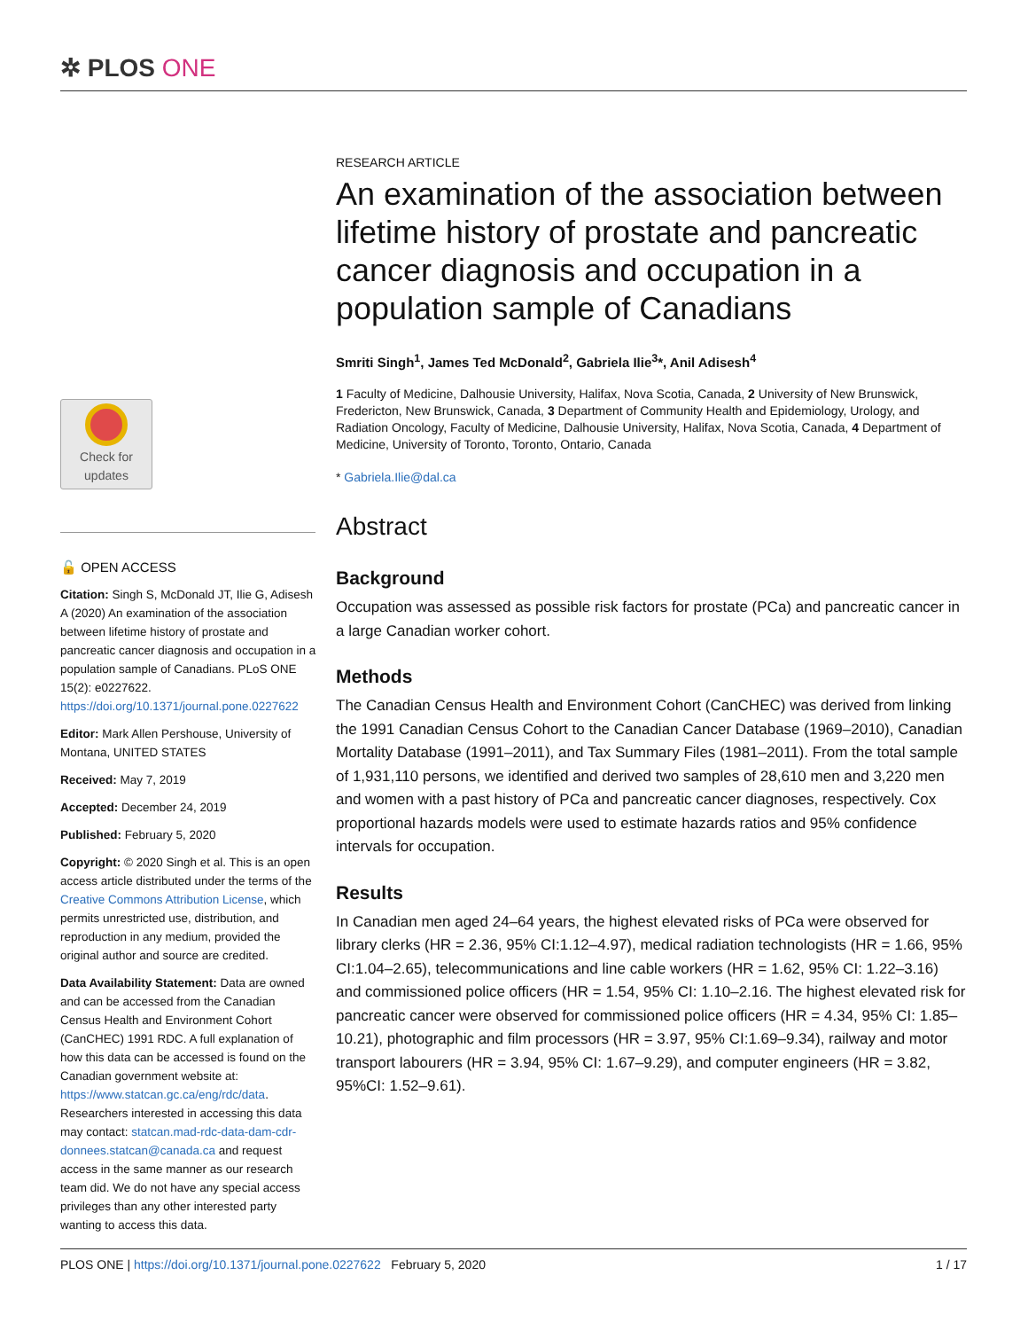✲ PLOS ONE
Check for
updates
🔓 OPEN ACCESS
Citation: Singh S, McDonald JT, Ilie G, Adisesh A (2020) An examination of the association between lifetime history of prostate and pancreatic cancer diagnosis and occupation in a population sample of Canadians. PLoS ONE 15(2): e0227622. https://doi.org/10.1371/journal.pone.0227622
Editor: Mark Allen Pershouse, University of Montana, UNITED STATES
Received: May 7, 2019
Accepted: December 24, 2019
Published: February 5, 2020
Copyright: © 2020 Singh et al. This is an open access article distributed under the terms of the Creative Commons Attribution License, which permits unrestricted use, distribution, and reproduction in any medium, provided the original author and source are credited.
Data Availability Statement: Data are owned and can be accessed from the Canadian Census Health and Environment Cohort (CanCHEC) 1991 RDC. A full explanation of how this data can be accessed is found on the Canadian government website at: https://www.statcan.gc.ca/eng/rdc/data. Researchers interested in accessing this data may contact: statcan.mad-rdc-data-dam-cdr-donnees.statcan@canada.ca and request access in the same manner as our research team did. We do not have any special access privileges than any other interested party wanting to access this data.
RESEARCH ARTICLE
An examination of the association between lifetime history of prostate and pancreatic cancer diagnosis and occupation in a population sample of Canadians
Smriti Singh<sup>1</sup>, James Ted McDonald<sup>2</sup>, Gabriela Ilie<sup>3</sup>*, Anil Adisesh<sup>4</sup>
1 Faculty of Medicine, Dalhousie University, Halifax, Nova Scotia, Canada, 2 University of New Brunswick, Fredericton, New Brunswick, Canada, 3 Department of Community Health and Epidemiology, Urology, and Radiation Oncology, Faculty of Medicine, Dalhousie University, Halifax, Nova Scotia, Canada, 4 Department of Medicine, University of Toronto, Toronto, Ontario, Canada
* Gabriela.Ilie@dal.ca
Abstract
Background
Occupation was assessed as possible risk factors for prostate (PCa) and pancreatic cancer in a large Canadian worker cohort.
Methods
The Canadian Census Health and Environment Cohort (CanCHEC) was derived from linking the 1991 Canadian Census Cohort to the Canadian Cancer Database (1969–2010), Canadian Mortality Database (1991–2011), and Tax Summary Files (1981–2011). From the total sample of 1,931,110 persons, we identified and derived two samples of 28,610 men and 3,220 men and women with a past history of PCa and pancreatic cancer diagnoses, respectively. Cox proportional hazards models were used to estimate hazards ratios and 95% confidence intervals for occupation.
Results
In Canadian men aged 24–64 years, the highest elevated risks of PCa were observed for library clerks (HR = 2.36, 95% CI:1.12–4.97), medical radiation technologists (HR = 1.66, 95% CI:1.04–2.65), telecommunications and line cable workers (HR = 1.62, 95% CI: 1.22–3.16) and commissioned police officers (HR = 1.54, 95% CI: 1.10–2.16. The highest elevated risk for pancreatic cancer were observed for commissioned police officers (HR = 4.34, 95% CI: 1.85–10.21), photographic and film processors (HR = 3.97, 95% CI:1.69–9.34), railway and motor transport labourers (HR = 3.94, 95% CI: 1.67–9.29), and computer engineers (HR = 3.82, 95%CI: 1.52–9.61).
PLOS ONE | https://doi.org/10.1371/journal.pone.0227622 February 5, 2020 1 / 17